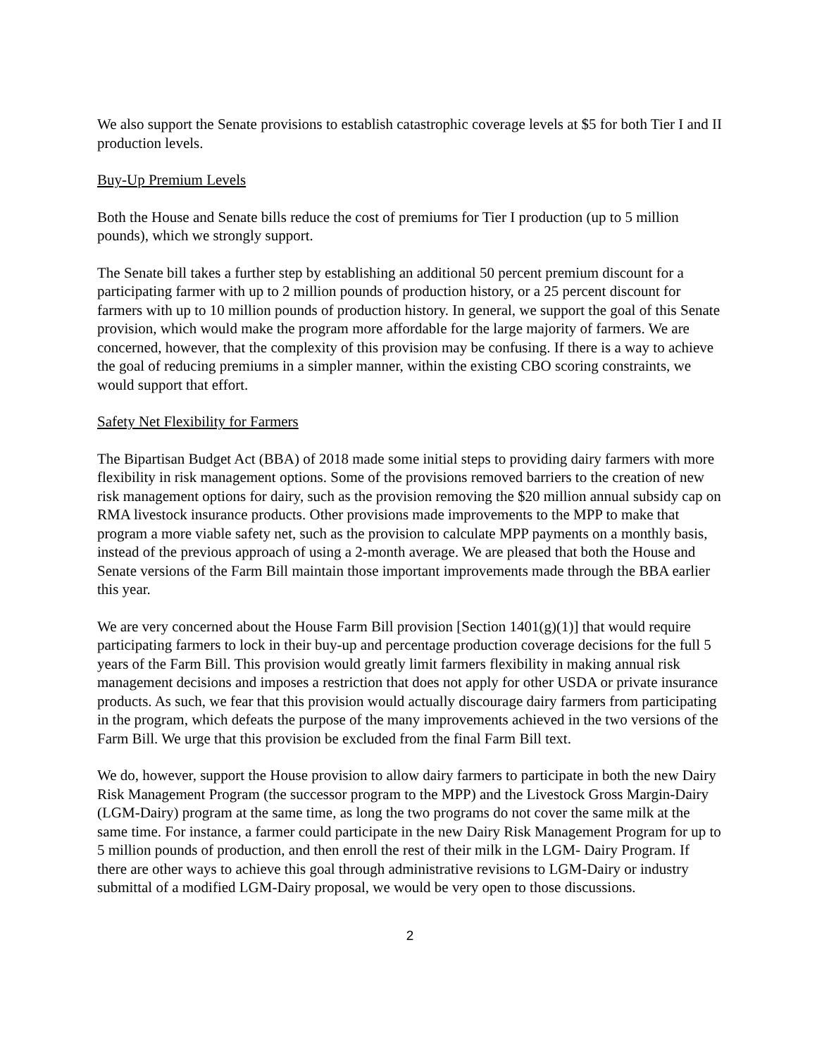We also support the Senate provisions to establish catastrophic coverage levels at $5 for both Tier I and II production levels.
Buy-Up Premium Levels
Both the House and Senate bills reduce the cost of premiums for Tier I production (up to 5 million pounds), which we strongly support.
The Senate bill takes a further step by establishing an additional 50 percent premium discount for a participating farmer with up to 2 million pounds of production history, or a 25 percent discount for farmers with up to 10 million pounds of production history. In general, we support the goal of this Senate provision, which would make the program more affordable for the large majority of farmers. We are concerned, however, that the complexity of this provision may be confusing. If there is a way to achieve the goal of reducing premiums in a simpler manner, within the existing CBO scoring constraints, we would support that effort.
Safety Net Flexibility for Farmers
The Bipartisan Budget Act (BBA) of 2018 made some initial steps to providing dairy farmers with more flexibility in risk management options. Some of the provisions removed barriers to the creation of new risk management options for dairy, such as the provision removing the $20 million annual subsidy cap on RMA livestock insurance products. Other provisions made improvements to the MPP to make that program a more viable safety net, such as the provision to calculate MPP payments on a monthly basis, instead of the previous approach of using a 2-month average. We are pleased that both the House and Senate versions of the Farm Bill maintain those important improvements made through the BBA earlier this year.
We are very concerned about the House Farm Bill provision [Section 1401(g)(1)] that would require participating farmers to lock in their buy-up and percentage production coverage decisions for the full 5 years of the Farm Bill. This provision would greatly limit farmers flexibility in making annual risk management decisions and imposes a restriction that does not apply for other USDA or private insurance products. As such, we fear that this provision would actually discourage dairy farmers from participating in the program, which defeats the purpose of the many improvements achieved in the two versions of the Farm Bill. We urge that this provision be excluded from the final Farm Bill text.
We do, however, support the House provision to allow dairy farmers to participate in both the new Dairy Risk Management Program (the successor program to the MPP) and the Livestock Gross Margin-Dairy (LGM-Dairy) program at the same time, as long the two programs do not cover the same milk at the same time. For instance, a farmer could participate in the new Dairy Risk Management Program for up to 5 million pounds of production, and then enroll the rest of their milk in the LGM- Dairy Program. If there are other ways to achieve this goal through administrative revisions to LGM-Dairy or industry submittal of a modified LGM-Dairy proposal, we would be very open to those discussions.
2